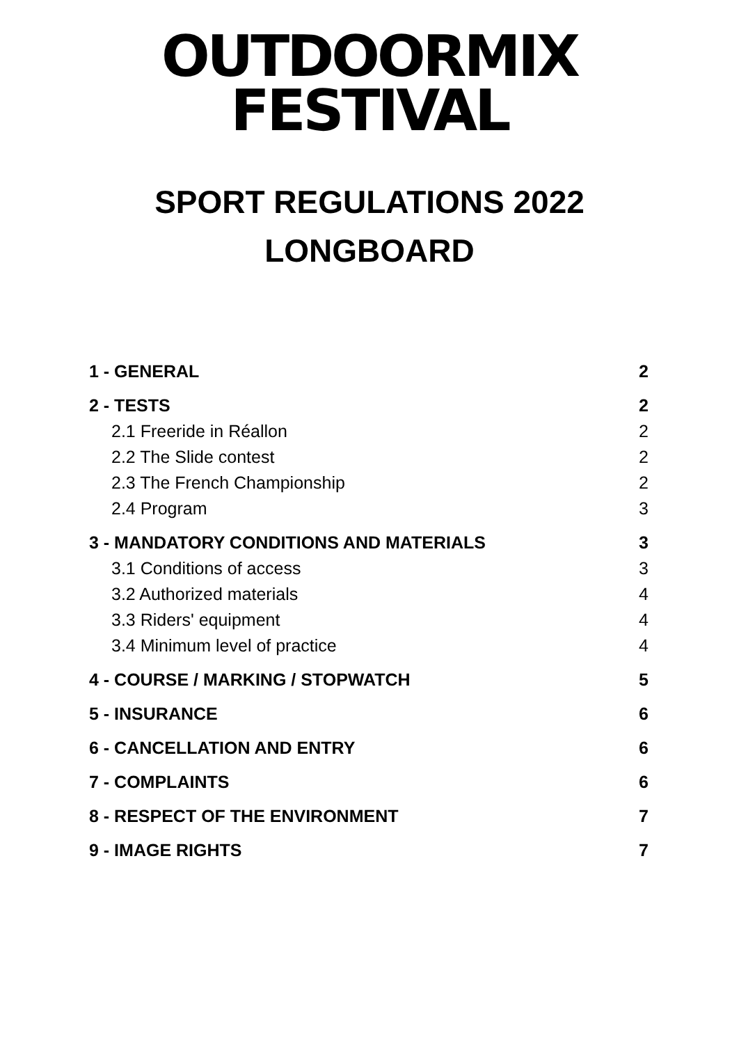OUTDOORMIX
FESTIVAL
SPORT REGULATIONS 2022
LONGBOARD
1 - GENERAL 2
2 - TESTS 2
2.1 Freeride in Réallon 2
2.2 The Slide contest 2
2.3 The French Championship 2
2.4 Program 3
3 - MANDATORY CONDITIONS AND MATERIALS 3
3.1 Conditions of access 3
3.2 Authorized materials 4
3.3 Riders' equipment 4
3.4 Minimum level of practice 4
4 - COURSE / MARKING / STOPWATCH 5
5 - INSURANCE 6
6 - CANCELLATION AND ENTRY 6
7 - COMPLAINTS 6
8 - RESPECT OF THE ENVIRONMENT 7
9 - IMAGE RIGHTS 7